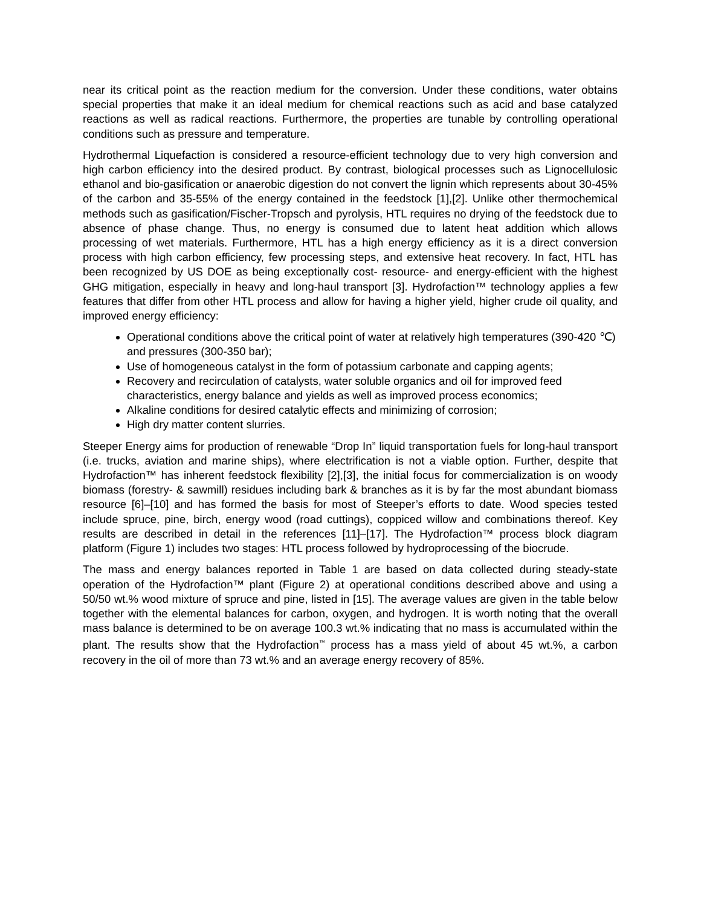near its critical point as the reaction medium for the conversion. Under these conditions, water obtains special properties that make it an ideal medium for chemical reactions such as acid and base catalyzed reactions as well as radical reactions. Furthermore, the properties are tunable by controlling operational conditions such as pressure and temperature.
Hydrothermal Liquefaction is considered a resource-efficient technology due to very high conversion and high carbon efficiency into the desired product. By contrast, biological processes such as Lignocellulosic ethanol and bio-gasification or anaerobic digestion do not convert the lignin which represents about 30-45% of the carbon and 35-55% of the energy contained in the feedstock [1],[2]. Unlike other thermochemical methods such as gasification/Fischer-Tropsch and pyrolysis, HTL requires no drying of the feedstock due to absence of phase change. Thus, no energy is consumed due to latent heat addition which allows processing of wet materials. Furthermore, HTL has a high energy efficiency as it is a direct conversion process with high carbon efficiency, few processing steps, and extensive heat recovery. In fact, HTL has been recognized by US DOE as being exceptionally cost- resource- and energy-efficient with the highest GHG mitigation, especially in heavy and long-haul transport [3]. Hydrofaction™ technology applies a few features that differ from other HTL process and allow for having a higher yield, higher crude oil quality, and improved energy efficiency:
Operational conditions above the critical point of water at relatively high temperatures (390-420 ℃) and pressures (300-350 bar);
Use of homogeneous catalyst in the form of potassium carbonate and capping agents;
Recovery and recirculation of catalysts, water soluble organics and oil for improved feed characteristics, energy balance and yields as well as improved process economics;
Alkaline conditions for desired catalytic effects and minimizing of corrosion;
High dry matter content slurries.
Steeper Energy aims for production of renewable “Drop In” liquid transportation fuels for long-haul transport (i.e. trucks, aviation and marine ships), where electrification is not a viable option. Further, despite that Hydrofaction™ has inherent feedstock flexibility [2],[3], the initial focus for commercialization is on woody biomass (forestry- & sawmill) residues including bark & branches as it is by far the most abundant biomass resource [6]–[10] and has formed the basis for most of Steeper’s efforts to date. Wood species tested include spruce, pine, birch, energy wood (road cuttings), coppiced willow and combinations thereof. Key results are described in detail in the references [11]–[17]. The Hydrofaction™ process block diagram platform (Figure 1) includes two stages: HTL process followed by hydroprocessing of the biocrude.
The mass and energy balances reported in Table 1 are based on data collected during steady-state operation of the Hydrofaction™ plant (Figure 2) at operational conditions described above and using a 50/50 wt.% wood mixture of spruce and pine, listed in [15]. The average values are given in the table below together with the elemental balances for carbon, oxygen, and hydrogen. It is worth noting that the overall mass balance is determined to be on average 100.3 wt.% indicating that no mass is accumulated within the plant. The results show that the Hydrofaction<sup>™</sup> process has a mass yield of about 45 wt.%, a carbon recovery in the oil of more than 73 wt.% and an average energy recovery of 85%.